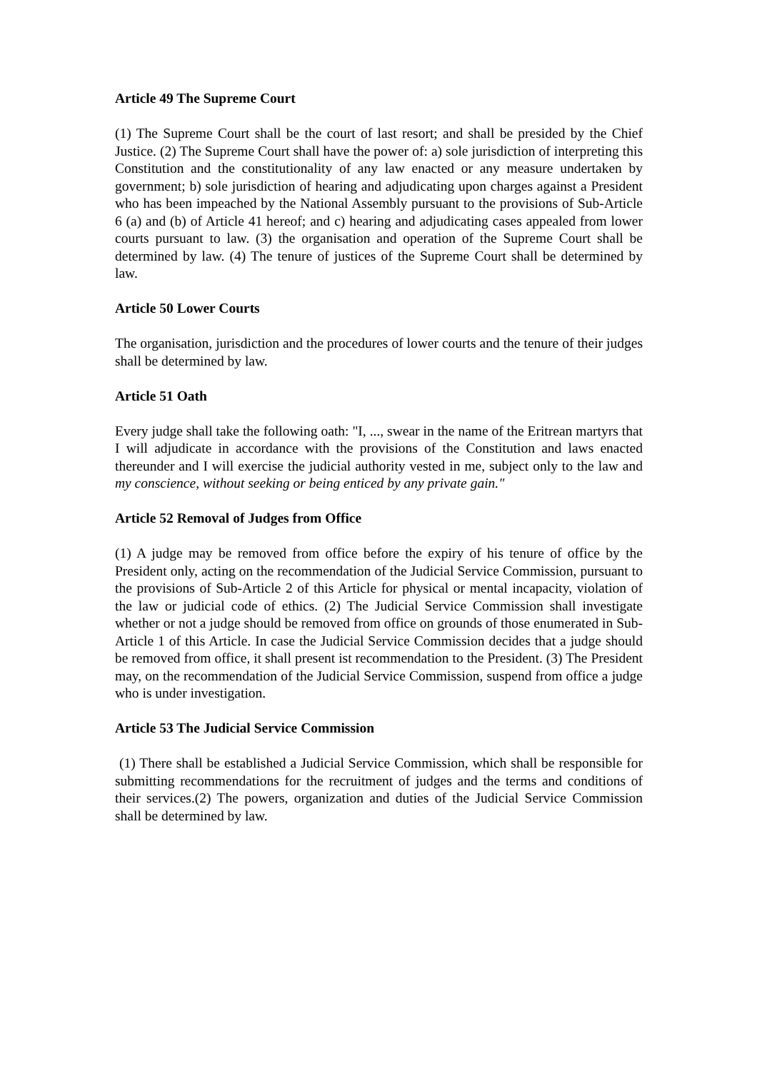Article 49 The Supreme Court
(1) The Supreme Court shall be the court of last resort; and shall be presided by the Chief Justice. (2) The Supreme Court shall have the power of: a) sole jurisdiction of interpreting this Constitution and the constitutionality of any law enacted or any measure undertaken by government; b) sole jurisdiction of hearing and adjudicating upon charges against a President who has been impeached by the National Assembly pursuant to the provisions of Sub-Article 6 (a) and (b) of Article 41 hereof; and c) hearing and adjudicating cases appealed from lower courts pursuant to law. (3) the organisation and operation of the Supreme Court shall be determined by law. (4) The tenure of justices of the Supreme Court shall be determined by law.
Article 50 Lower Courts
The organisation, jurisdiction and the procedures of lower courts and the tenure of their judges shall be determined by law.
Article 51 Oath
Every judge shall take the following oath: "I, ..., swear in the name of the Eritrean martyrs that I will adjudicate in accordance with the provisions of the Constitution and laws enacted thereunder and I will exercise the judicial authority vested in me, subject only to the law and my conscience, without seeking or being enticed by any private gain."
Article 52 Removal of Judges from Office
(1) A judge may be removed from office before the expiry of his tenure of office by the President only, acting on the recommendation of the Judicial Service Commission, pursuant to the provisions of Sub-Article 2 of this Article for physical or mental incapacity, violation of the law or judicial code of ethics. (2) The Judicial Service Commission shall investigate whether or not a judge should be removed from office on grounds of those enumerated in Sub-Article 1 of this Article. In case the Judicial Service Commission decides that a judge should be removed from office, it shall present ist recommendation to the President. (3) The President may, on the recommendation of the Judicial Service Commission, suspend from office a judge who is under investigation.
Article 53 The Judicial Service Commission
(1) There shall be established a Judicial Service Commission, which shall be responsible for submitting recommendations for the recruitment of judges and the terms and conditions of their services.(2) The powers, organization and duties of the Judicial Service Commission shall be determined by law.